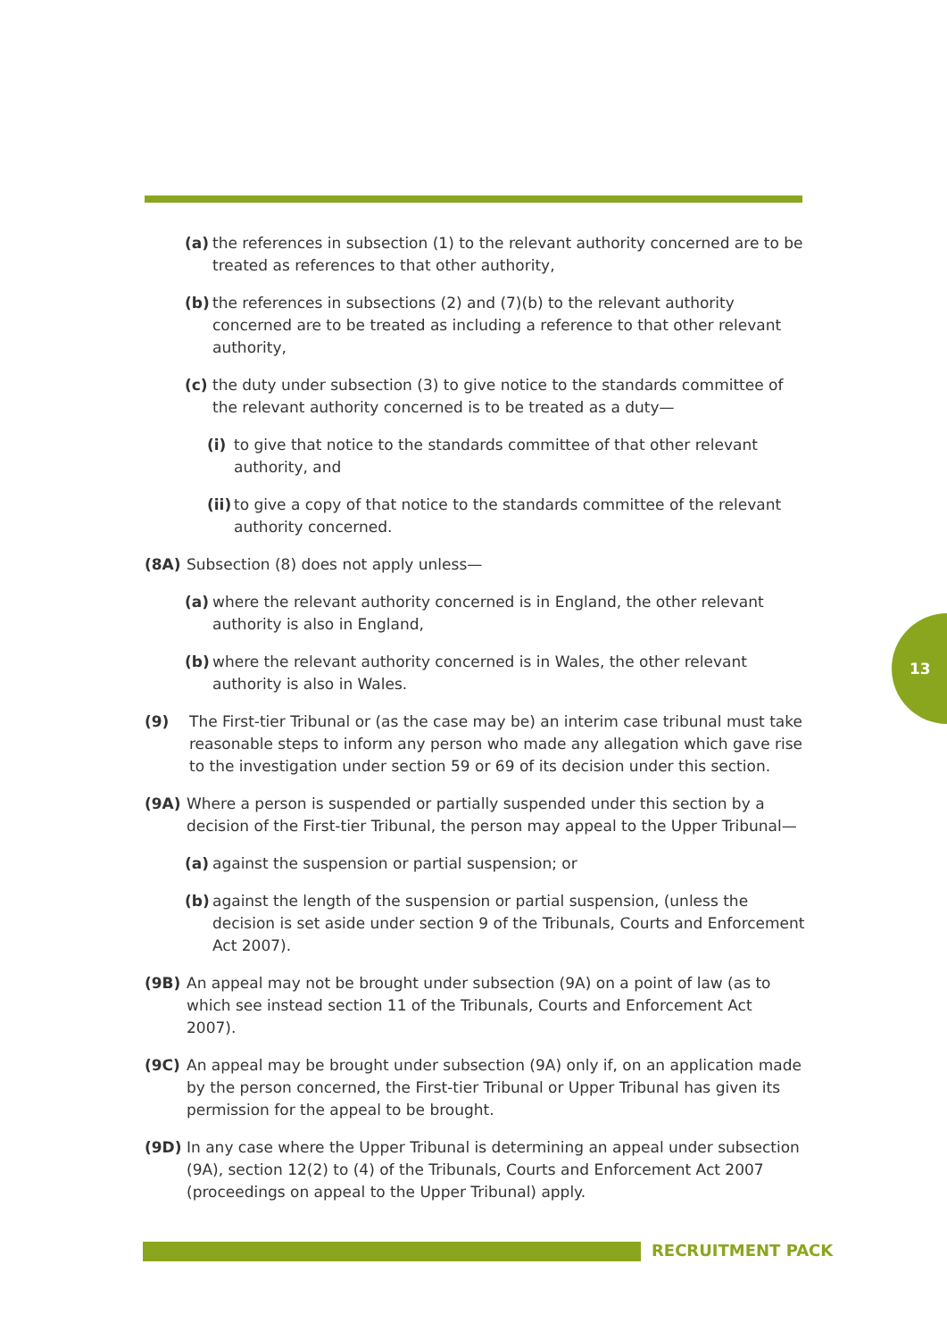(a) the references in subsection (1) to the relevant authority concerned are to be treated as references to that other authority,
(b) the references in subsections (2) and (7)(b) to the relevant authority concerned are to be treated as including a reference to that other relevant authority,
(c) the duty under subsection (3) to give notice to the standards committee of the relevant authority concerned is to be treated as a duty—
(i) to give that notice to the standards committee of that other relevant authority, and
(ii) to give a copy of that notice to the standards committee of the relevant authority concerned.
(8A) Subsection (8) does not apply unless—
(a) where the relevant authority concerned is in England, the other relevant authority is also in England,
(b) where the relevant authority concerned is in Wales, the other relevant authority is also in Wales.
(9) The First-tier Tribunal or (as the case may be) an interim case tribunal must take reasonable steps to inform any person who made any allegation which gave rise to the investigation under section 59 or 69 of its decision under this section.
(9A) Where a person is suspended or partially suspended under this section by a decision of the First-tier Tribunal, the person may appeal to the Upper Tribunal—
(a) against the suspension or partial suspension; or
(b) against the length of the suspension or partial suspension, (unless the decision is set aside under section 9 of the Tribunals, Courts and Enforcement Act 2007).
(9B) An appeal may not be brought under subsection (9A) on a point of law (as to which see instead section 11 of the Tribunals, Courts and Enforcement Act 2007).
(9C) An appeal may be brought under subsection (9A) only if, on an application made by the person concerned, the First-tier Tribunal or Upper Tribunal has given its permission for the appeal to be brought.
(9D) In any case where the Upper Tribunal is determining an appeal under subsection (9A), section 12(2) to (4) of the Tribunals, Courts and Enforcement Act 2007 (proceedings on appeal to the Upper Tribunal) apply.
13
RECRUITMENT PACK